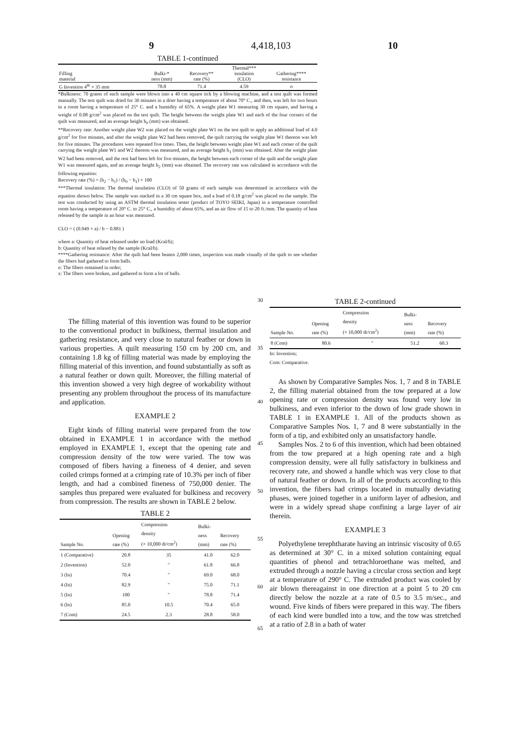9 4,418,103 10
TABLE 1-continued
| Filling material | Bulki-* ness (mm) | Recovery** rate (%) | Thermal*** insulation (CLO) | Gathering**** resistance |
| --- | --- | --- | --- | --- |
| G Invention 4<sup>dr</sup> × 35 mm | 78.8 | 71.4 | 4.59 | o |
*Bulkiness: 70 grams of each sample were blown into a 40 cm square tick by a blowing machine, and a test quilt was formed manually. The test quilt was dried for 30 minutes in a drier having a temperature of about 70° C., and then, was left for two hours in a room having a temperature of 25° C. and a humidity of 65%. A weight plate W1 measuring 30 cm square, and having a weight of 0.08 g/cm<sup>2</sup> was placed on the test quilt. The height between the weight plate W1 and each of the four corners of the quilt was measured, and an average height h<sub>0</sub> (mm) was obtained.
**Recovery rate: Another weight plate W2 was placed on the weight plate W1 on the test quilt to apply an additional load of 4.0 g/cm<sup>2</sup> for five minutes, and after the weight plate W2 had been removed, the quilt carrying the weight plate W1 thereon was left for five minutes. The procedures were repeated five times. Then, the height between weight plate W1 and each corner of the quilt carrying the weight plate W1 and W2 thereon was measured, and an average height h<sub>1</sub> (mm) was obtained. After the weight plate W2 had been removed, and the rest had been left for five minutes, the height between each corner of the quilt and the weight plate W1 was measured again, and an average height h<sub>2</sub> (mm) was obtained. The recovery rate was calculated in accordance with the following equation:
Recovery rate (%) = (h<sub>2</sub> − h<sub>1</sub>) / (h<sub>0</sub> − h<sub>1</sub>) × 100
***Thermal insulation: The thermal insulation (CLO) of 50 grams of each sample was determined in accordance with the equation shown below. The sample was stacked in a 30 cm square box, and a load of 0.18 g/cm<sup>2</sup> was placed on the sample. The test was conducted by using an ASTM thermal insulation tester (product of TOYO SEIKI, Japan) in a temperature controlled room having a temperature of 20° C. to 25° C., a humidity of about 65%, and an air flow of 15 to 20 ft./mm. The quantity of heat released by the sample in an hour was measured.
CLO = ( (0.949 × a) / b − 0.881 )
where a: Quantity of heat released under no load (Kcal/h);
b: Quantity of heat relased by the sample (Kcal/h).
****Gathering resistance: After the quilt had been beaten 2,000 times, inspection was made visually of the quilt to see whether the fibers had gathered to form balls.
o: The fibers remained in order;
x: The fibers were broken, and gathered to form a lot of balls.
The filling material of this invention was found to be superior to the conventional product in bulkiness, thermal insulation and gathering resistance, and very close to natural feather or down in various properties. A quilt measuring 150 cm by 200 cm, and containing 1.8 kg of filling material was made by employing the filling material of this invention, and found substantially as soft as a natural feather or down quilt. Moreover, the filling material of this invention showed a very high degree of workability without presenting any problem throughout the process of its manufacture and application.
EXAMPLE 2
Eight kinds of filling material were prepared from the tow obtained in EXAMPLE 1 in accordance with the method employed in EXAMPLE 1, except that the opening rate and compression density of the tow were varied. The tow was composed of fibers having a fineness of 4 denier, and seven coiled crimps formed at a crimping rate of 10.3% per inch of fiber length, and had a combined fineness of 750,000 denier. The samples thus prepared were evaluated for bulkiness and recovery from compression. The results are shown in TABLE 2 below.
TABLE 2
| Sample No. | Opening rate (%) | Compression density (× 10,000 dr/cm<sup>2</sup>) | Bulki- ness (mm) | Recovery rate (%) |
| --- | --- | --- | --- | --- |
| 1 (Comparative) | 20.8 | 35 | 41.0 | 62.0 |
| 2 (Invention) | 52.0 | " | 61.8 | 66.8 |
| 3 (In) | 70.4 | " | 69.0 | 68.0 |
| 4 (In) | 82.9 | " | 75.0 | 71.1 |
| 5 (In) | 100 | " | 78.8 | 71.4 |
| 6 (In) | 85.0 | 10.5 | 70.4 | 65.0 |
| 7 (Com) | 24.5 | 2.3 | 28.8 | 58.0 |
30
35
40
45
50
55
60
65
TABLE 2-continued
| Sample No. | Opening rate (%) | Compression density (× 10,000 dr/cm<sup>2</sup>) | Bulki- ness (mm) | Recovery rate (%) |
| --- | --- | --- | --- | --- |
| 8 (Com) | 80.6 | " | 51.2 | 60.3 |
In: Invention;
Com: Comparative.
As shown by Comparative Samples Nos. 1, 7 and 8 in TABLE 2, the filling material obtained from the tow prepared at a low opening rate or compression density was found very low in bulkiness, and even inferior to the down of low grade shown in TABLE 1 in EXAMPLE 1. All of the products shown as Comparative Samples Nos. 1, 7 and 8 were substantially in the form of a tip, and exhibited only an unsatisfactory handle.
Samples Nos. 2 to 6 of this invention, which had been obtained from the tow prepared at a high opening rate and a high compression density, were all fully satisfactory in bulkiness and recovery rate, and showed a handle which was very close to that of natural feather or down. In all of the products according to this invention, the fibers had crimps located in mutually deviating phases, were joined together in a uniform layer of adhesion, and were in a widely spread shape confining a large layer of air therein.
EXAMPLE 3
Polyethylene terephtharate having an intrinsic viscosity of 0.65 as determined at 30° C. in a mixed solution containing equal quantities of phenol and tetrachloroethane was melted, and extruded through a nozzle having a circular cross section and kept at a temperature of 290° C. The extruded product was cooled by air blown thereagainst in one direction at a point 5 to 20 cm directly below the nozzle at a rate of 0.5 to 3.5 m/sec., and wound. Five kinds of fibers were prepared in this way. The fibers of each kind were bundled into a tow, and the tow was stretched at a ratio of 2.8 in a bath of water